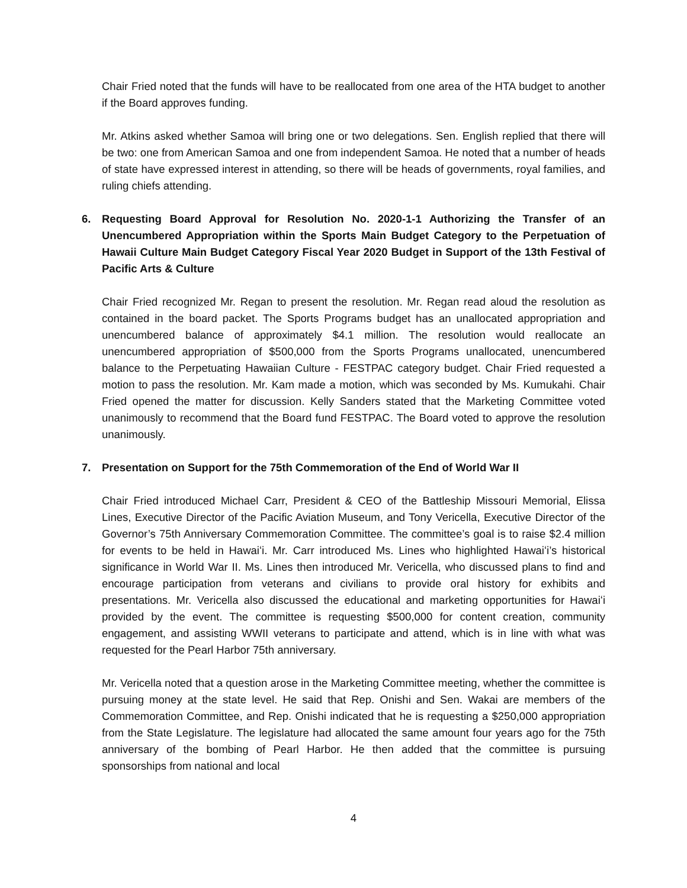Chair Fried noted that the funds will have to be reallocated from one area of the HTA budget to another if the Board approves funding.
Mr. Atkins asked whether Samoa will bring one or two delegations. Sen. English replied that there will be two: one from American Samoa and one from independent Samoa. He noted that a number of heads of state have expressed interest in attending, so there will be heads of governments, royal families, and ruling chiefs attending.
6. Requesting Board Approval for Resolution No. 2020-1-1 Authorizing the Transfer of an Unencumbered Appropriation within the Sports Main Budget Category to the Perpetuation of Hawaii Culture Main Budget Category Fiscal Year 2020 Budget in Support of the 13th Festival of Pacific Arts & Culture
Chair Fried recognized Mr. Regan to present the resolution. Mr. Regan read aloud the resolution as contained in the board packet. The Sports Programs budget has an unallocated appropriation and unencumbered balance of approximately $4.1 million. The resolution would reallocate an unencumbered appropriation of $500,000 from the Sports Programs unallocated, unencumbered balance to the Perpetuating Hawaiian Culture - FESTPAC category budget. Chair Fried requested a motion to pass the resolution. Mr. Kam made a motion, which was seconded by Ms. Kumukahi. Chair Fried opened the matter for discussion. Kelly Sanders stated that the Marketing Committee voted unanimously to recommend that the Board fund FESTPAC. The Board voted to approve the resolution unanimously.
7. Presentation on Support for the 75th Commemoration of the End of World War II
Chair Fried introduced Michael Carr, President & CEO of the Battleship Missouri Memorial, Elissa Lines, Executive Director of the Pacific Aviation Museum, and Tony Vericella, Executive Director of the Governor’s 75th Anniversary Commemoration Committee. The committee’s goal is to raise $2.4 million for events to be held in Hawaiʻi. Mr. Carr introduced Ms. Lines who highlighted Hawaiʻi’s historical significance in World War II. Ms. Lines then introduced Mr. Vericella, who discussed plans to find and encourage participation from veterans and civilians to provide oral history for exhibits and presentations. Mr. Vericella also discussed the educational and marketing opportunities for Hawaiʻi provided by the event. The committee is requesting $500,000 for content creation, community engagement, and assisting WWII veterans to participate and attend, which is in line with what was requested for the Pearl Harbor 75th anniversary.
Mr. Vericella noted that a question arose in the Marketing Committee meeting, whether the committee is pursuing money at the state level. He said that Rep. Onishi and Sen. Wakai are members of the Commemoration Committee, and Rep. Onishi indicated that he is requesting a $250,000 appropriation from the State Legislature. The legislature had allocated the same amount four years ago for the 75th anniversary of the bombing of Pearl Harbor. He then added that the committee is pursuing sponsorships from national and local
4